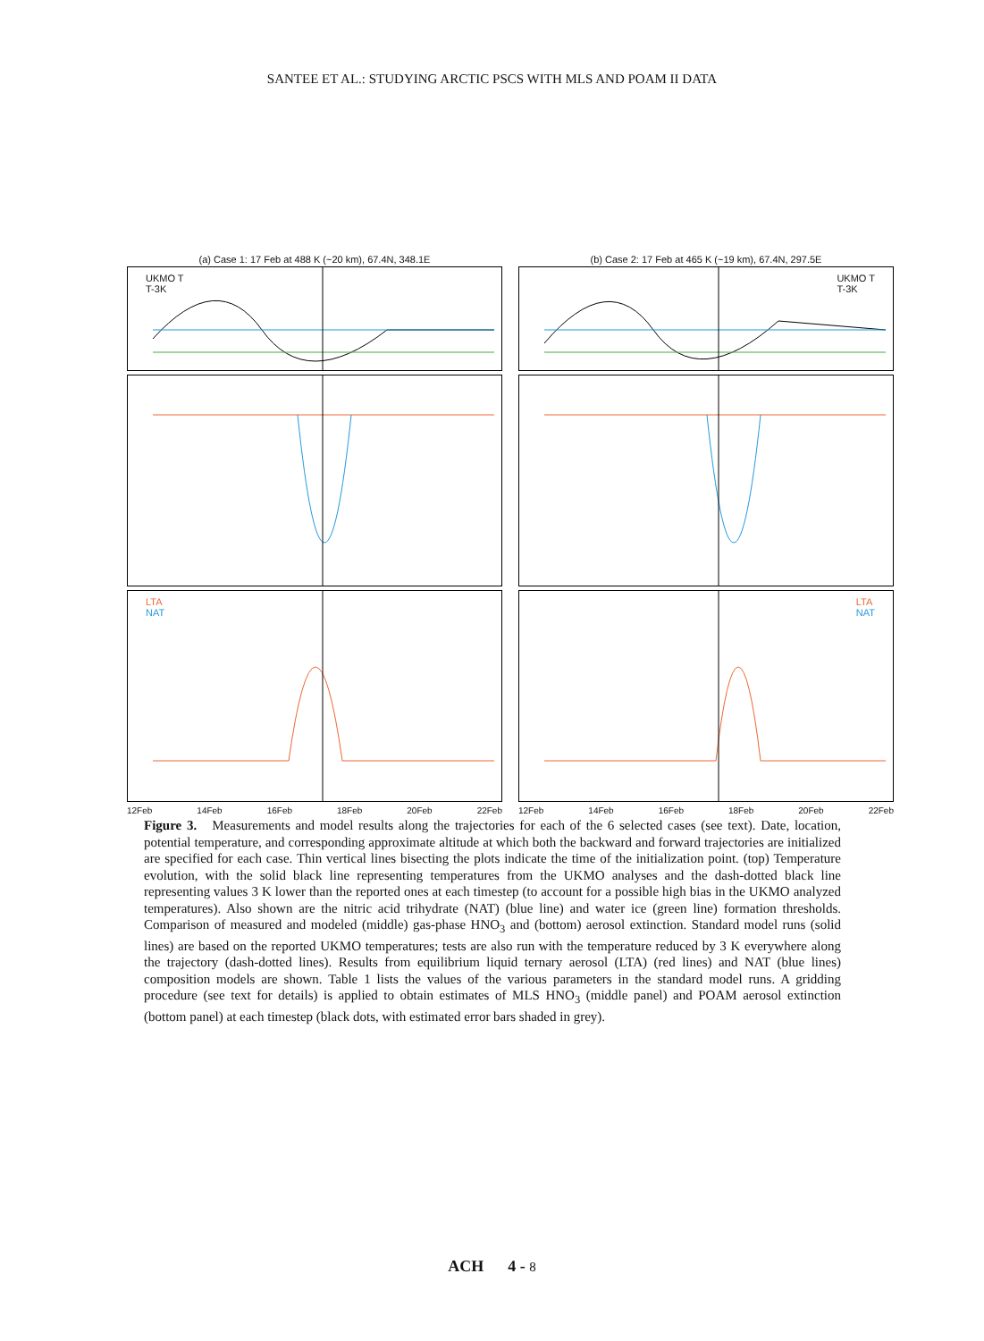SANTEE ET AL.: STUDYING ARCTIC PSCS WITH MLS AND POAM II DATA
(a) Case 1: 17 Feb at 488 K (~20 km), 67.4N, 348.1E
UKMO T
T-3K
LTA
NAT
12Feb 14Feb 16Feb 18Feb 20Feb 22Feb
(b) Case 2: 17 Feb at 465 K (~19 km), 67.4N, 297.5E
UKMO T
T-3K
LTA
NAT
12Feb 14Feb 16Feb 18Feb 20Feb 22Feb
Figure 3. Measurements and model results along the trajectories for each of the 6 selected cases (see text). Date, location, potential temperature, and corresponding approximate altitude at which both the backward and forward trajectories are initialized are specified for each case. Thin vertical lines bisecting the plots indicate the time of the initialization point. (top) Temperature evolution, with the solid black line representing temperatures from the UKMO analyses and the dash-dotted black line representing values 3 K lower than the reported ones at each timestep (to account for a possible high bias in the UKMO analyzed temperatures). Also shown are the nitric acid trihydrate (NAT) (blue line) and water ice (green line) formation thresholds. Comparison of measured and modeled (middle) gas-phase HNO<sub>3</sub> and (bottom) aerosol extinction. Standard model runs (solid lines) are based on the reported UKMO temperatures; tests are also run with the temperature reduced by 3 K everywhere along the trajectory (dash-dotted lines). Results from equilibrium liquid ternary aerosol (LTA) (red lines) and NAT (blue lines) composition models are shown. Table 1 lists the values of the various parameters in the standard model runs. A gridding procedure (see text for details) is applied to obtain estimates of MLS HNO<sub>3</sub> (middle panel) and POAM aerosol extinction (bottom panel) at each timestep (black dots, with estimated error bars shaded in grey).
ACH 4 - 8